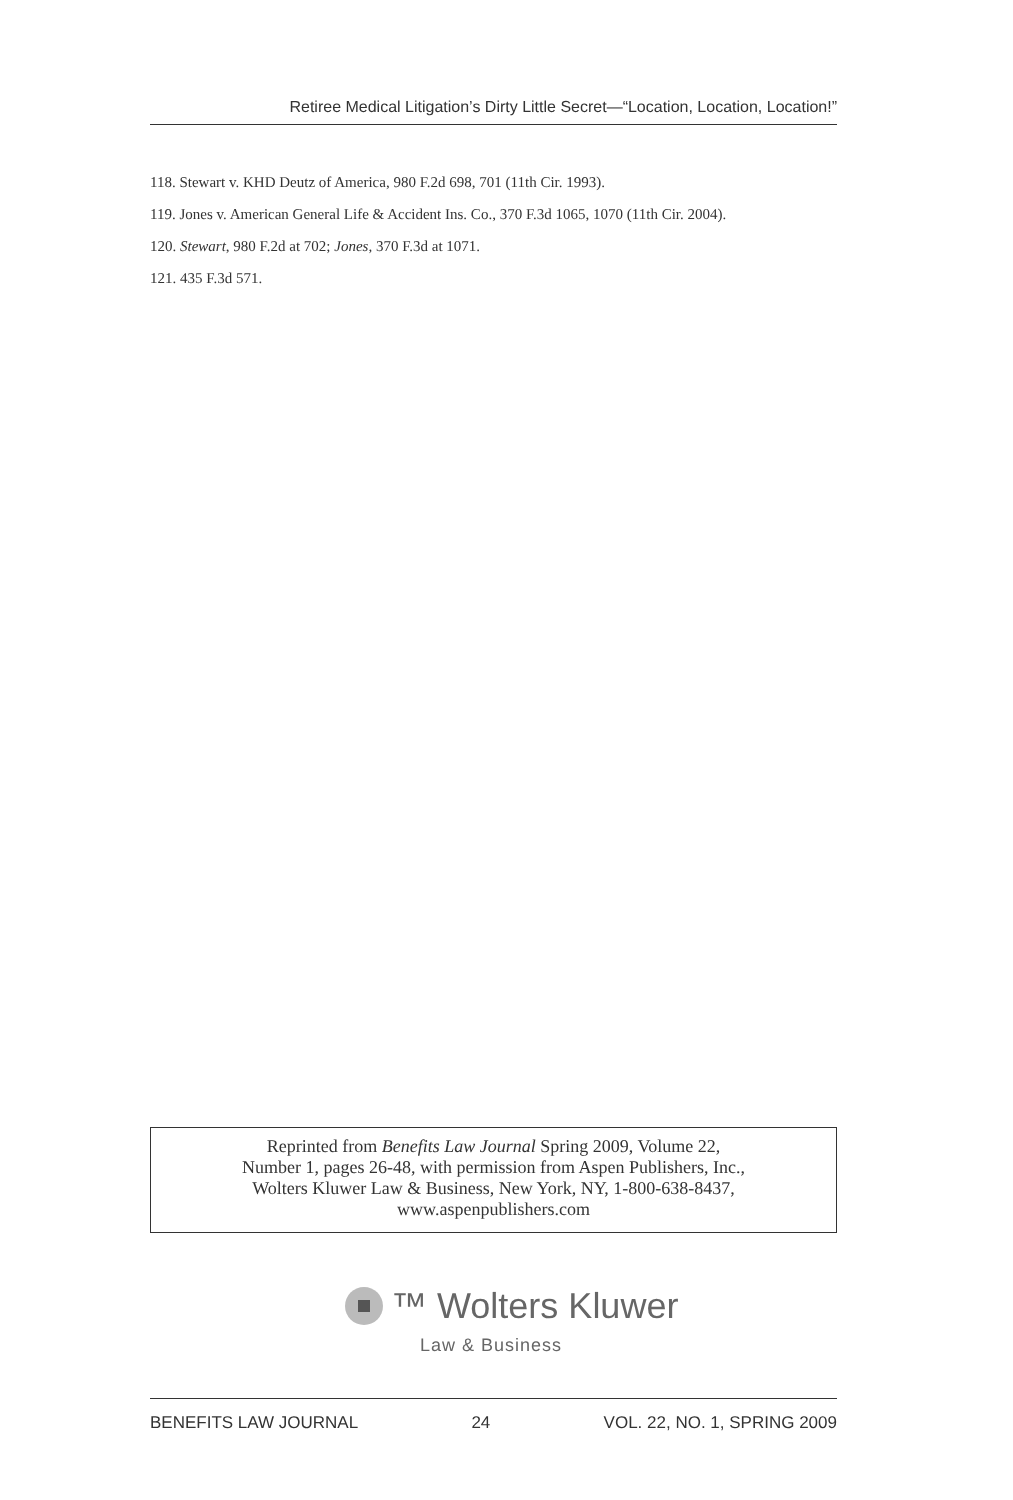Retiree Medical Litigation’s Dirty Little Secret—“Location, Location, Location!”
118. Stewart v. KHD Deutz of America, 980 F.2d 698, 701 (11th Cir. 1993).
119. Jones v. American General Life & Accident Ins. Co., 370 F.3d 1065, 1070 (11th Cir. 2004).
120. Stewart, 980 F.2d at 702; Jones, 370 F.3d at 1071.
121. 435 F.3d 571.
Reprinted from Benefits Law Journal Spring 2009, Volume 22,
Number 1, pages 26-48, with permission from Aspen Publishers, Inc.,
Wolters Kluwer Law & Business, New York, NY, 1-800-638-8437,
www.aspenpublishers.com
™ Wolters Kluwer
Law & Business
BENEFITS LAW JOURNAL 24 VOL. 22, NO. 1, SPRING 2009